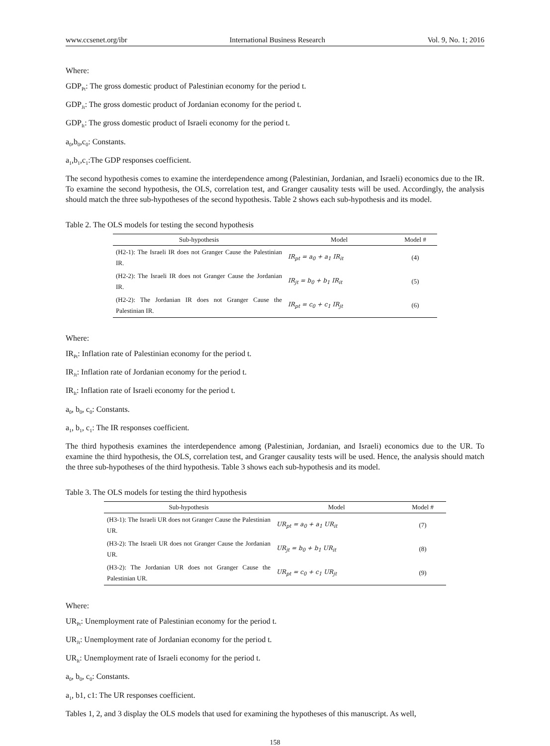www.ccsenet.org/ibr International Business Research Vol. 9, No. 1; 2016
Where:
GDP<sub>Pt</sub>: The gross domestic product of Palestinian economy for the period t.
GDP<sub>Jt</sub>: The gross domestic product of Jordanian economy for the period t.
GDP<sub>It</sub>: The gross domestic product of Israeli economy for the period t.
a<sub>0</sub>,b<sub>0</sub>,c<sub>0</sub>: Constants.
a<sub>1</sub>,b<sub>1</sub>,c<sub>1</sub>:The GDP responses coefficient.
The second hypothesis comes to examine the interdependence among (Palestinian, Jordanian, and Israeli) economics due to the IR. To examine the second hypothesis, the OLS, correlation test, and Granger causality tests will be used. Accordingly, the analysis should match the three sub-hypotheses of the second hypothesis. Table 2 shows each sub-hypothesis and its model.
Table 2. The OLS models for testing the second hypothesis
| Sub-hypothesis | Model | Model # |
| --- | --- | --- |
| (H2-1): The Israeli IR does not Granger Cause the Palestinian IR. | IR<sub>pt</sub> = a<sub>0</sub> + a<sub>1</sub> IR<sub>it</sub> | (4) |
| (H2-2): The Israeli IR does not Granger Cause the Jordanian IR. | IR<sub>jt</sub> = b<sub>0</sub> + b<sub>1</sub> IR<sub>it</sub> | (5) |
| (H2-2): The Jordanian IR does not Granger Cause the Palestinian IR. | IR<sub>pt</sub> = c<sub>0</sub> + c<sub>1</sub> IR<sub>jt</sub> | (6) |
Where:
IR<sub>Pt</sub>: Inflation rate of Palestinian economy for the period t.
IR<sub>Jt</sub>: Inflation rate of Jordanian economy for the period t.
IR<sub>It</sub>: Inflation rate of Israeli economy for the period t.
a<sub>0</sub>, b<sub>0</sub>, c<sub>0</sub>: Constants.
a<sub>1</sub>, b<sub>1</sub>, c<sub>1</sub>: The IR responses coefficient.
The third hypothesis examines the interdependence among (Palestinian, Jordanian, and Israeli) economics due to the UR. To examine the third hypothesis, the OLS, correlation test, and Granger causality tests will be used. Hence, the analysis should match the three sub-hypotheses of the third hypothesis. Table 3 shows each sub-hypothesis and its model.
Table 3. The OLS models for testing the third hypothesis
| Sub-hypothesis | Model | Model # |
| --- | --- | --- |
| (H3-1): The Israeli UR does not Granger Cause the Palestinian UR. | UR<sub>pt</sub> = a<sub>0</sub> + a<sub>1</sub> UR<sub>it</sub> | (7) |
| (H3-2): The Israeli UR does not Granger Cause the Jordanian UR. | UR<sub>jt</sub> = b<sub>0</sub> + b<sub>1</sub> UR<sub>it</sub> | (8) |
| (H3-2): The Jordanian UR does not Granger Cause the Palestinian UR. | UR<sub>pt</sub> = c<sub>0</sub> + c<sub>1</sub> UR<sub>jt</sub> | (9) |
Where:
UR<sub>Pt</sub>: Unemployment rate of Palestinian economy for the period t.
UR<sub>Jt</sub>: Unemployment rate of Jordanian economy for the period t.
UR<sub>It</sub>: Unemployment rate of Israeli economy for the period t.
a<sub>0</sub>, b<sub>0</sub>, c<sub>0</sub>: Constants.
a<sub>1</sub>, b1, c1: The UR responses coefficient.
Tables 1, 2, and 3 display the OLS models that used for examining the hypotheses of this manuscript. As well,
158